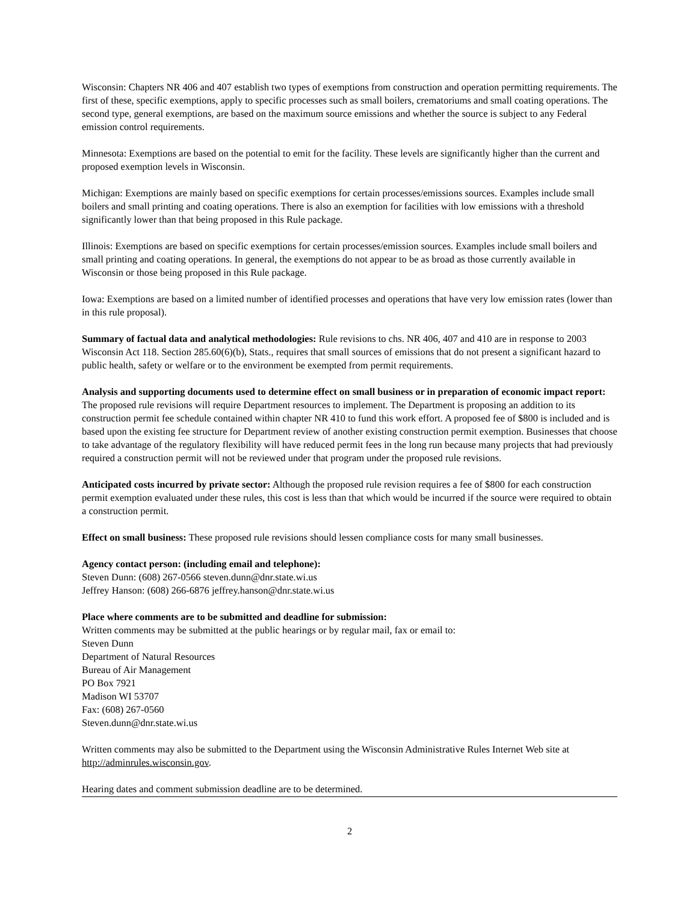Wisconsin: Chapters NR 406 and 407 establish two types of exemptions from construction and operation permitting requirements. The first of these, specific exemptions, apply to specific processes such as small boilers, crematoriums and small coating operations. The second type, general exemptions, are based on the maximum source emissions and whether the source is subject to any Federal emission control requirements.
Minnesota: Exemptions are based on the potential to emit for the facility. These levels are significantly higher than the current and proposed exemption levels in Wisconsin.
Michigan: Exemptions are mainly based on specific exemptions for certain processes/emissions sources. Examples include small boilers and small printing and coating operations. There is also an exemption for facilities with low emissions with a threshold significantly lower than that being proposed in this Rule package.
Illinois: Exemptions are based on specific exemptions for certain processes/emission sources. Examples include small boilers and small printing and coating operations. In general, the exemptions do not appear to be as broad as those currently available in Wisconsin or those being proposed in this Rule package.
Iowa: Exemptions are based on a limited number of identified processes and operations that have very low emission rates (lower than in this rule proposal).
Summary of factual data and analytical methodologies: Rule revisions to chs. NR 406, 407 and 410 are in response to 2003 Wisconsin Act 118. Section 285.60(6)(b), Stats., requires that small sources of emissions that do not present a significant hazard to public health, safety or welfare or to the environment be exempted from permit requirements.
Analysis and supporting documents used to determine effect on small business or in preparation of economic impact report: The proposed rule revisions will require Department resources to implement. The Department is proposing an addition to its construction permit fee schedule contained within chapter NR 410 to fund this work effort. A proposed fee of $800 is included and is based upon the existing fee structure for Department review of another existing construction permit exemption. Businesses that choose to take advantage of the regulatory flexibility will have reduced permit fees in the long run because many projects that had previously required a construction permit will not be reviewed under that program under the proposed rule revisions.
Anticipated costs incurred by private sector: Although the proposed rule revision requires a fee of $800 for each construction permit exemption evaluated under these rules, this cost is less than that which would be incurred if the source were required to obtain a construction permit.
Effect on small business: These proposed rule revisions should lessen compliance costs for many small businesses.
Agency contact person: (including email and telephone):
Steven Dunn: (608) 267-0566 steven.dunn@dnr.state.wi.us
Jeffrey Hanson: (608) 266-6876 jeffrey.hanson@dnr.state.wi.us
Place where comments are to be submitted and deadline for submission:
Written comments may be submitted at the public hearings or by regular mail, fax or email to:
Steven Dunn
Department of Natural Resources
Bureau of Air Management
PO Box 7921
Madison WI 53707
Fax: (608) 267-0560
Steven.dunn@dnr.state.wi.us
Written comments may also be submitted to the Department using the Wisconsin Administrative Rules Internet Web site at http://adminrules.wisconsin.gov.
Hearing dates and comment submission deadline are to be determined.
2